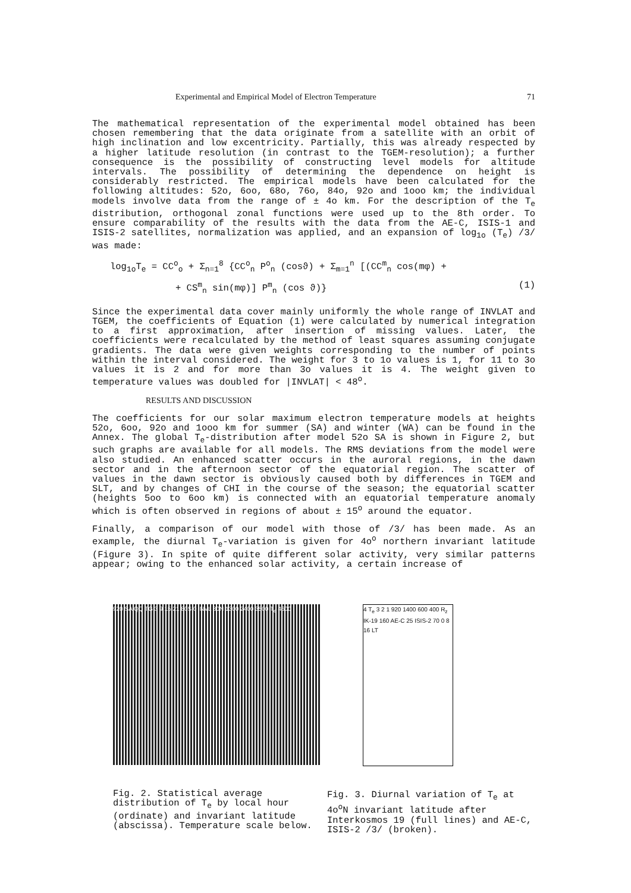Experimental and Empirical Model of Electron Temperature 71
The mathematical representation of the experimental model obtained has been chosen remembering that the data originate from a satellite with an orbit of high inclination and low excentricity. Partially, this was already respected by a higher latitude resolution (in contrast to the TGEM-resolution); a further consequence is the possibility of constructing level models for altitude intervals. The possibility of determining the dependence on height is considerably restricted. The empirical models have been calculated for the following altitudes: 52o, 6oo, 68o, 76o, 84o, 92o and 1ooo km; the individual models involve data from the range of ± 4o km. For the description of the T<sub>e</sub> distribution, orthogonal zonal functions were used up to the 8th order. To ensure comparability of the results with the data from the AE-C, ISIS-1 and ISIS-2 satellites, normalization was applied, and an expansion of log<sub>1o</sub> (T<sub>e</sub>) /3/ was made:
log<sub>1o</sub>T<sub>e</sub> = CC<sup>o</sup><sub>o</sub> + Σ<sub>n=1</sub><sup>8</sup> {CC<sup>o</sup><sub>n</sub> P<sup>o</sup><sub>n</sub> (cosϑ) + Σ<sub>m=1</sub><sup>n</sup> [(CC<sup>m</sup><sub>n</sub> cos(mφ) +
+ CS<sup>m</sup><sub>n</sub> sin(mφ)] P<sup>m</sup><sub>n</sub> (cos ϑ)} (1)
Since the experimental data cover mainly uniformly the whole range of INVLAT and TGEM, the coefficients of Equation (1) were calculated by numerical integration to a first approximation, after insertion of missing values. Later, the coefficients were recalculated by the method of least squares assuming conjugate gradients. The data were given weights corresponding to the number of points within the interval considered. The weight for 3 to 1o values is 1, for 11 to 3o values it is 2 and for more than 3o values it is 4. The weight given to temperature values was doubled for |INVLAT| < 48<sup>o</sup>.
RESULTS AND DISCUSSION
The coefficients for our solar maximum electron temperature models at heights 52o, 6oo, 92o and 1ooo km for summer (SA) and winter (WA) can be found in the Annex. The global T<sub>e</sub>-distribution after model 52o SA is shown in Figure 2, but such graphs are available for all models. The RMS deviations from the model were also studied. An enhanced scatter occurs in the auroral regions, in the dawn sector and in the afternoon sector of the equatorial region. The scatter of values in the dawn sector is obviously caused both by differences in TGEM and SLT, and by changes of CHI in the course of the season; the equatorial scatter (heights 5oo to 6oo km) is connected with an equatorial temperature anomaly which is often observed in regions of about ± 15<sup>o</sup> around the equator.
Finally, a comparison of our model with those of /3/ has been made. As an example, the diurnal T<sub>e</sub>-variation is given for 4o<sup>o</sup> northern invariant latitude (Figure 3). In spite of quite different solar activity, very similar patterns appear; owing to the enhanced solar activity, a certain increase of
920 SA QQ TG 3 9 15 21 80S 0 INVL 80N 1300 2400 3500 T<sub>e</sub> 4600
Fig. 2. Statistical average distribution of T<sub>e</sub> by local hour (ordinate) and invariant latitude (abscissa). Temperature scale below.
4 T<sub>e</sub> 3 2 1 920 1400 600 400 R<sub>z</sub> IK-19 160 AE-C 25 ISIS-2 70 0 8 16 LT
Fig. 3. Diurnal variation of T<sub>e</sub> at 4o<sup>o</sup>N invariant latitude after Interkosmos 19 (full lines) and AE-C, ISIS-2 /3/ (broken).